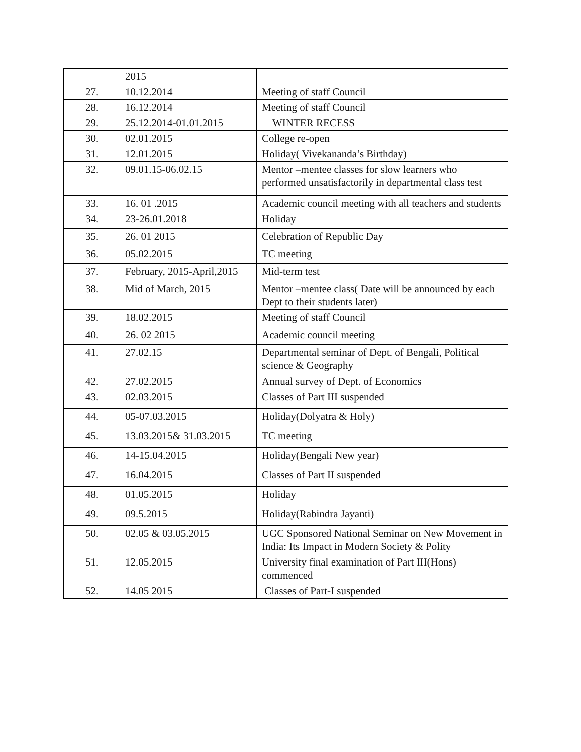| | 2015 | |
| 27. | 10.12.2014 | Meeting of staff Council |
| 28. | 16.12.2014 | Meeting of staff Council |
| 29. | 25.12.2014-01.01.2015 | WINTER RECESS |
| 30. | 02.01.2015 | College re-open |
| 31. | 12.01.2015 | Holiday( Vivekananda’s Birthday) |
| 32. | 09.01.15-06.02.15 | Mentor –mentee classes for slow learners who performed unsatisfactorily in departmental class test |
| 33. | 16. 01 .2015 | Academic council meeting with all teachers and students |
| 34. | 23-26.01.2018 | Holiday |
| 35. | 26. 01 2015 | Celebration of Republic Day |
| 36. | 05.02.2015 | TC meeting |
| 37. | February, 2015-April,2015 | Mid-term test |
| 38. | Mid of March, 2015 | Mentor –mentee class( Date will be announced by each Dept to their students later) |
| 39. | 18.02.2015 | Meeting of staff Council |
| 40. | 26. 02 2015 | Academic council meeting |
| 41. | 27.02.15 | Departmental seminar of Dept. of Bengali, Political science & Geography |
| 42. | 27.02.2015 | Annual survey of Dept. of Economics |
| 43. | 02.03.2015 | Classes of Part III suspended |
| 44. | 05-07.03.2015 | Holiday(Dolyatra & Holy) |
| 45. | 13.03.2015& 31.03.2015 | TC meeting |
| 46. | 14-15.04.2015 | Holiday(Bengali New year) |
| 47. | 16.04.2015 | Classes of Part II suspended |
| 48. | 01.05.2015 | Holiday |
| 49. | 09.5.2015 | Holiday(Rabindra Jayanti) |
| 50. | 02.05 & 03.05.2015 | UGC Sponsored National Seminar on New Movement in India: Its Impact in Modern Society & Polity |
| 51. | 12.05.2015 | University final examination of Part III(Hons) commenced |
| 52. | 14.05 2015 | Classes of Part-I suspended |